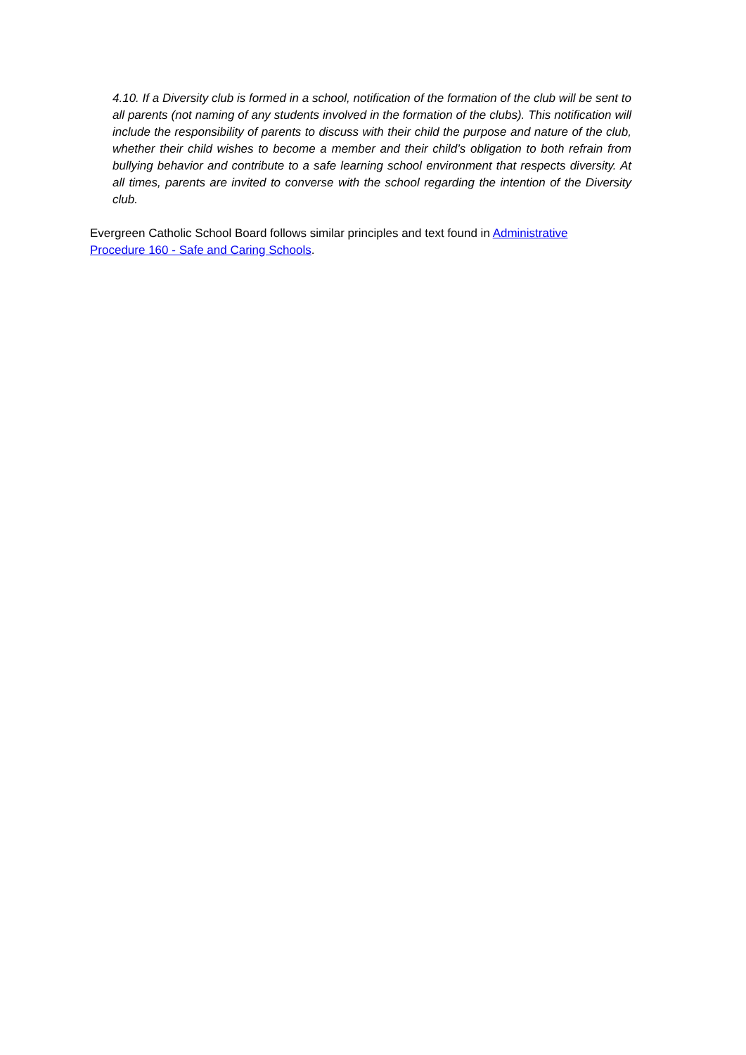4.10. If a Diversity club is formed in a school, notification of the formation of the club will be sent to all parents (not naming of any students involved in the formation of the clubs). This notification will include the responsibility of parents to discuss with their child the purpose and nature of the club, whether their child wishes to become a member and their child’s obligation to both refrain from bullying behavior and contribute to a safe learning school environment that respects diversity. At all times, parents are invited to converse with the school regarding the intention of the Diversity club.
Evergreen Catholic School Board follows similar principles and text found in Administrative Procedure 160 - Safe and Caring Schools.